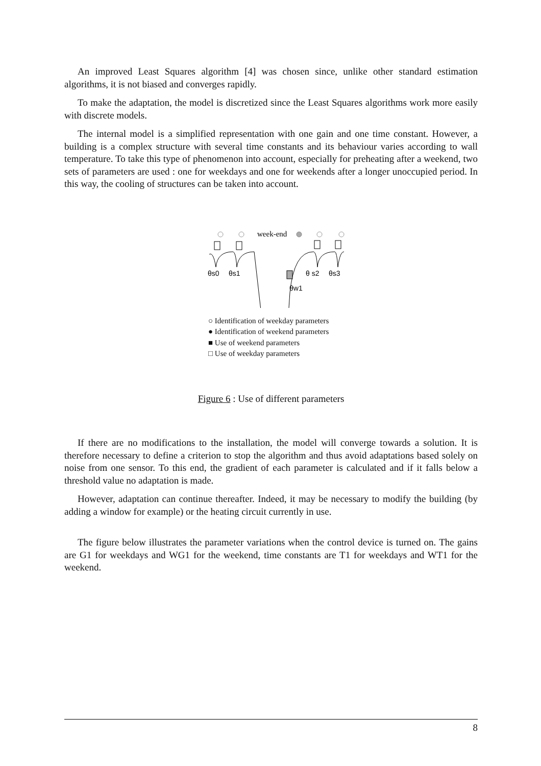An improved Least Squares algorithm [4] was chosen since, unlike other standard estimation algorithms, it is not biased and converges rapidly.
To make the adaptation, the model is discretized since the Least Squares algorithms work more easily with discrete models.
The internal model is a simplified representation with one gain and one time constant. However, a building is a complex structure with several time constants and its behaviour varies according to wall temperature. To take this type of phenomenon into account, especially for preheating after a weekend, two sets of parameters are used : one for weekdays and one for weekends after a longer unoccupied period. In this way, the cooling of structures can be taken into account.
week-end
θs0
θs1
θ s2
θs3
θw1
○ Identification of weekday parameters
● Identification of weekend parameters
■ Use of weekend parameters
□ Use of weekday parameters
Figure 6 : Use of different parameters
If there are no modifications to the installation, the model will converge towards a solution. It is therefore necessary to define a criterion to stop the algorithm and thus avoid adaptations based solely on noise from one sensor. To this end, the gradient of each parameter is calculated and if it falls below a threshold value no adaptation is made.
However, adaptation can continue thereafter. Indeed, it may be necessary to modify the building (by adding a window for example) or the heating circuit currently in use.
The figure below illustrates the parameter variations when the control device is turned on. The gains are G1 for weekdays and WG1 for the weekend, time constants are T1 for weekdays and WT1 for the weekend.
8